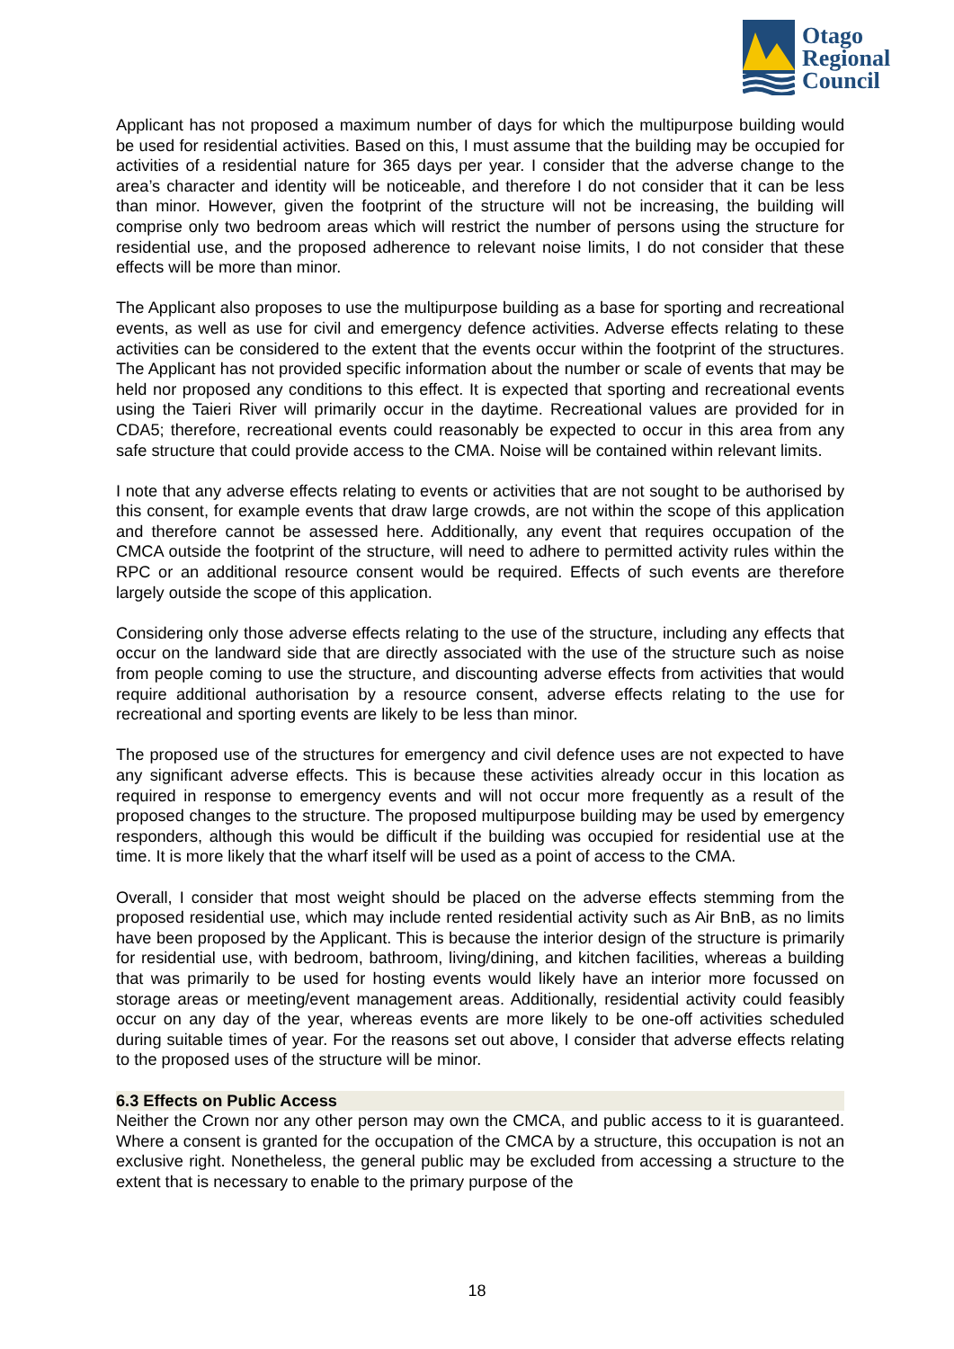Otago
Regional
Council
Applicant has not proposed a maximum number of days for which the multipurpose building would be used for residential activities. Based on this, I must assume that the building may be occupied for activities of a residential nature for 365 days per year. I consider that the adverse change to the area’s character and identity will be noticeable, and therefore I do not consider that it can be less than minor. However, given the footprint of the structure will not be increasing, the building will comprise only two bedroom areas which will restrict the number of persons using the structure for residential use, and the proposed adherence to relevant noise limits, I do not consider that these effects will be more than minor.
The Applicant also proposes to use the multipurpose building as a base for sporting and recreational events, as well as use for civil and emergency defence activities. Adverse effects relating to these activities can be considered to the extent that the events occur within the footprint of the structures. The Applicant has not provided specific information about the number or scale of events that may be held nor proposed any conditions to this effect. It is expected that sporting and recreational events using the Taieri River will primarily occur in the daytime. Recreational values are provided for in CDA5; therefore, recreational events could reasonably be expected to occur in this area from any safe structure that could provide access to the CMA. Noise will be contained within relevant limits.
I note that any adverse effects relating to events or activities that are not sought to be authorised by this consent, for example events that draw large crowds, are not within the scope of this application and therefore cannot be assessed here. Additionally, any event that requires occupation of the CMCA outside the footprint of the structure, will need to adhere to permitted activity rules within the RPC or an additional resource consent would be required. Effects of such events are therefore largely outside the scope of this application.
Considering only those adverse effects relating to the use of the structure, including any effects that occur on the landward side that are directly associated with the use of the structure such as noise from people coming to use the structure, and discounting adverse effects from activities that would require additional authorisation by a resource consent, adverse effects relating to the use for recreational and sporting events are likely to be less than minor.
The proposed use of the structures for emergency and civil defence uses are not expected to have any significant adverse effects. This is because these activities already occur in this location as required in response to emergency events and will not occur more frequently as a result of the proposed changes to the structure. The proposed multipurpose building may be used by emergency responders, although this would be difficult if the building was occupied for residential use at the time. It is more likely that the wharf itself will be used as a point of access to the CMA.
Overall, I consider that most weight should be placed on the adverse effects stemming from the proposed residential use, which may include rented residential activity such as Air BnB, as no limits have been proposed by the Applicant. This is because the interior design of the structure is primarily for residential use, with bedroom, bathroom, living/dining, and kitchen facilities, whereas a building that was primarily to be used for hosting events would likely have an interior more focussed on storage areas or meeting/event management areas. Additionally, residential activity could feasibly occur on any day of the year, whereas events are more likely to be one-off activities scheduled during suitable times of year. For the reasons set out above, I consider that adverse effects relating to the proposed uses of the structure will be minor.
6.3 Effects on Public Access
Neither the Crown nor any other person may own the CMCA, and public access to it is guaranteed. Where a consent is granted for the occupation of the CMCA by a structure, this occupation is not an exclusive right. Nonetheless, the general public may be excluded from accessing a structure to the extent that is necessary to enable to the primary purpose of the
18